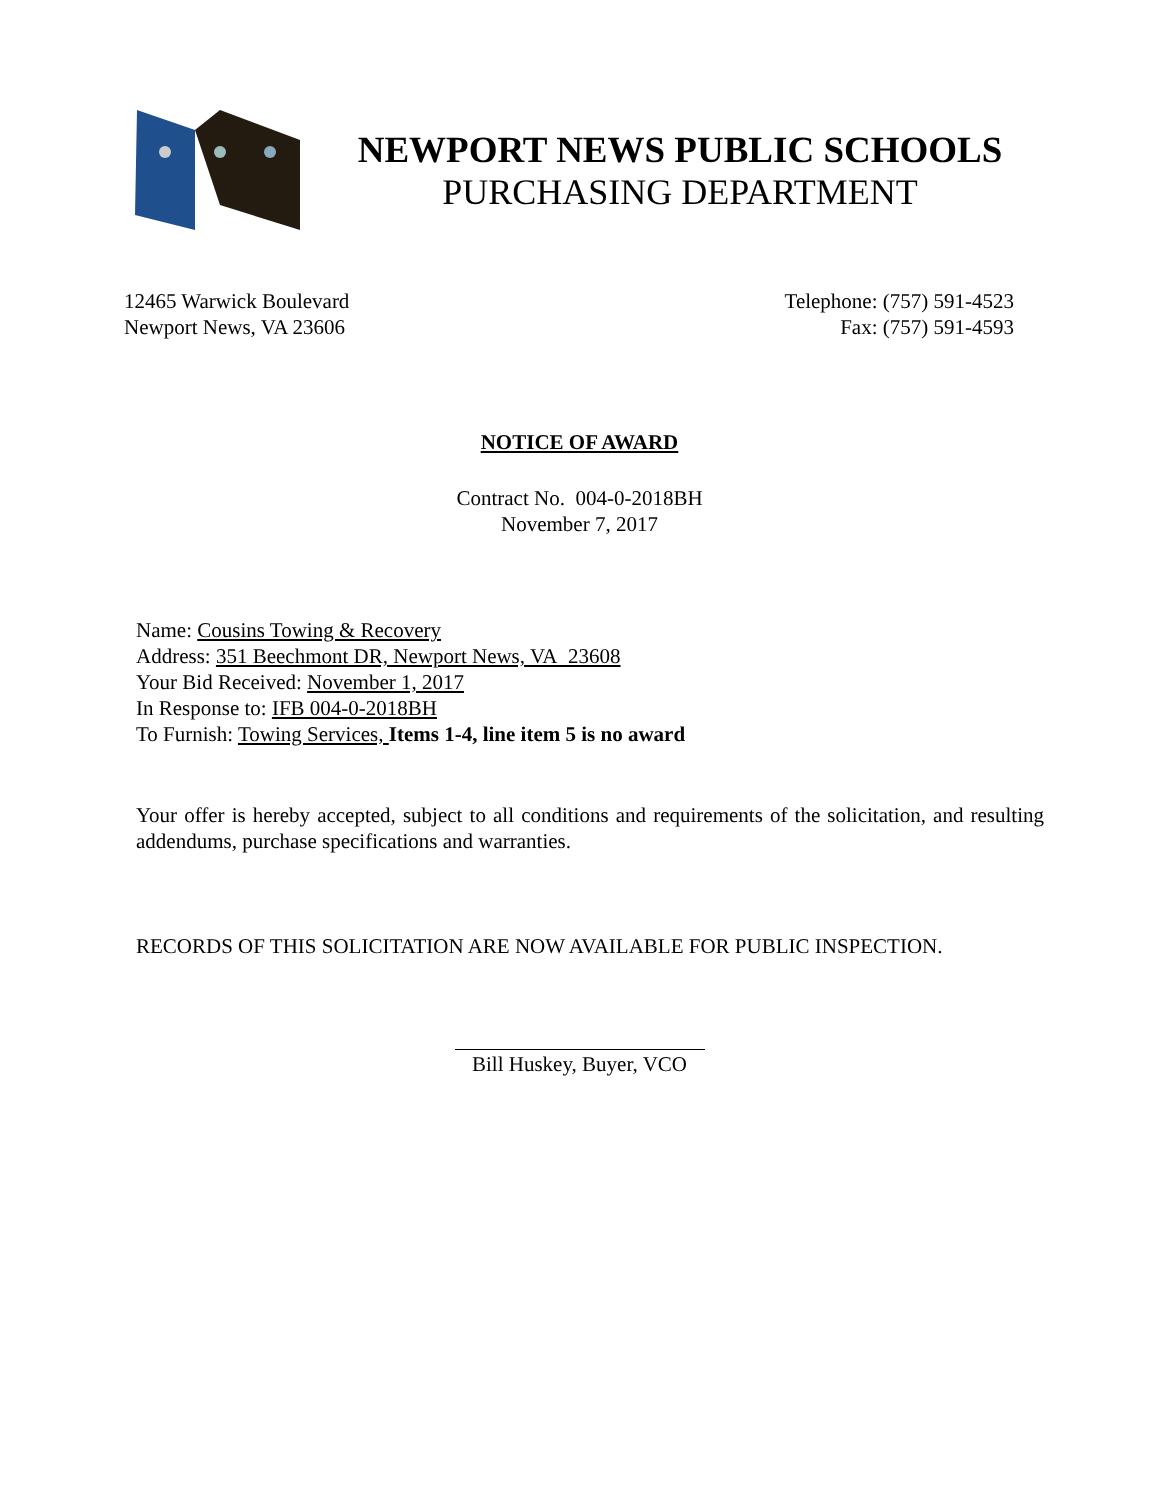NEWPORT NEWS PUBLIC SCHOOLS
PURCHASING DEPARTMENT
12465 Warwick Boulevard
Newport News, VA 23606
Telephone: (757) 591-4523
Fax: (757) 591-4593
NOTICE OF AWARD
Contract No. 004-0-2018BH
November 7, 2017
Name: Cousins Towing & Recovery
Address: 351 Beechmont DR, Newport News, VA 23608
Your Bid Received: November 1, 2017
In Response to: IFB 004-0-2018BH
To Furnish: Towing Services, Items 1-4, line item 5 is no award
Your offer is hereby accepted, subject to all conditions and requirements of the solicitation, and resulting addendums, purchase specifications and warranties.
RECORDS OF THIS SOLICITATION ARE NOW AVAILABLE FOR PUBLIC INSPECTION.
Bill Huskey, Buyer, VCO